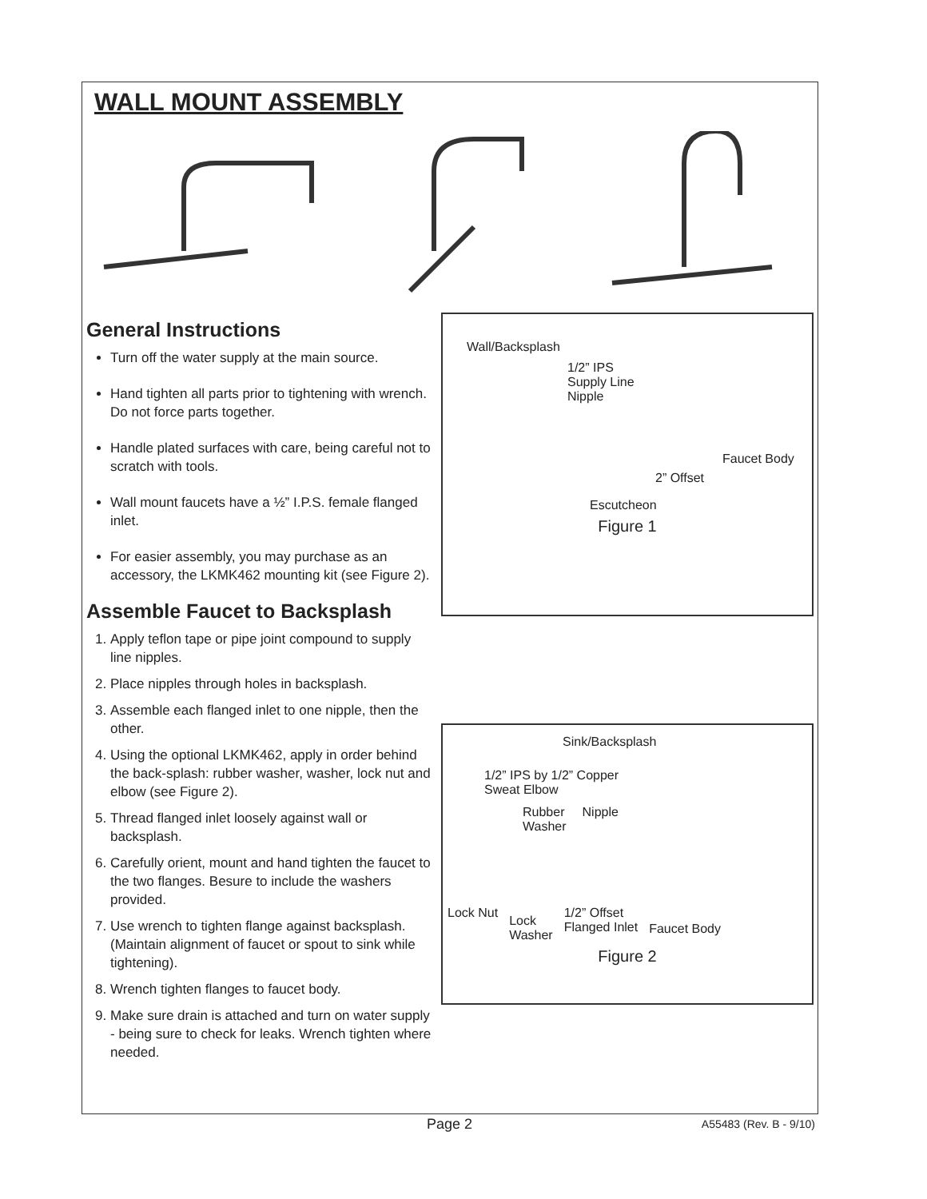WALL MOUNT ASSEMBLY
General Instructions
Turn off the water supply at the main source.
Hand tighten all parts prior to tightening with wrench. Do not force parts together.
Handle plated surfaces with care, being careful not to scratch with tools.
Wall mount faucets have a ½” I.P.S. female flanged inlet.
For easier assembly, you may purchase as an accessory, the LKMK462 mounting kit (see Figure 2).
Assemble Faucet to Backsplash
1. Apply teflon tape or pipe joint compound to supply line nipples.
2. Place nipples through holes in backsplash.
3. Assemble each flanged inlet to one nipple, then the other.
4. Using the optional LKMK462, apply in order behind the back-splash: rubber washer, washer, lock nut and elbow (see Figure 2).
5. Thread flanged inlet loosely against wall or backsplash.
6. Carefully orient, mount and hand tighten the faucet to the two flanges. Besure to include the washers provided.
7. Use wrench to tighten flange against backsplash. (Maintain alignment of faucet or spout to sink while tightening).
8. Wrench tighten flanges to faucet body.
9. Make sure drain is attached and turn on water supply - being sure to check for leaks. Wrench tighten where needed.
Wall/Backsplash
1/2” IPS Supply Line Nipple
Faucet Body
2” Offset
Escutcheon
Figure 1
Sink/Backsplash
1/2” IPS by 1/2” Copper Sweat Elbow
Rubber
Washer Nipple
Lock Nut Lock
Washer 1/2” Offset
Flanged Inlet Faucet Body
Figure 2
Page 2 A55483 (Rev. B - 9/10)